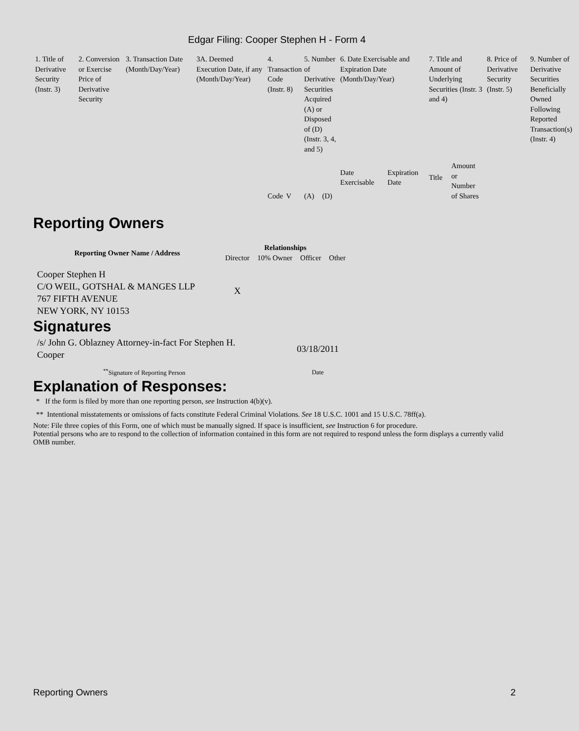Edgar Filing: Cooper Stephen H - Form 4
| 1. Title of Derivative Security (Instr. 3) | 2. Conversion or Exercise Price of Derivative Security | 3. Transaction Date (Month/Day/Year) | 3A. Deemed Execution Date, if any (Month/Day/Year) | 4. Transaction Code (Instr. 8) | | 5. Number of Derivative Securities Acquired (A) or Disposed of (D) (Instr. 3, 4, and 5) | | 6. Date Exercisable and Expiration Date (Month/Day/Year) | | 7. Title and Amount of Underlying Securities (Instr. 3 and 4) | | 8. Price of Derivative Security (Instr. 5) | 9. Number of Derivative Securities Beneficially Owned Following Reported Transaction(s) (Instr. 4) |
| | | | | Code | V | (A) | (D) | Date Exercisable | Expiration Date | Title | Amount or Number of Shares | | |
Reporting Owners
| Reporting Owner Name / Address | Relationships | | | |
| --- | --- | --- | --- | --- |
| | Director | 10% Owner | Officer | Other |
| Cooper Stephen H C/O WEIL, GOTSHAL & MANGES LLP 767 FIFTH AVENUE NEW YORK, NY 10153 | X | | | |
Signatures
| /s/ John G. Oblazney Attorney-in-fact For Stephen H. Cooper | 03/18/2011 |
| <sup>**</sup> Signature of Reporting Person | Date |
Explanation of Responses:
* If the form is filed by more than one reporting person, see Instruction 4(b)(v).
** Intentional misstatements or omissions of facts constitute Federal Criminal Violations. See 18 U.S.C. 1001 and 15 U.S.C. 78ff(a).
Note: File three copies of this Form, one of which must be manually signed. If space is insufficient, see Instruction 6 for procedure.
Potential persons who are to respond to the collection of information contained in this form are not required to respond unless the form displays a currently valid OMB number.
Reporting Owners 2